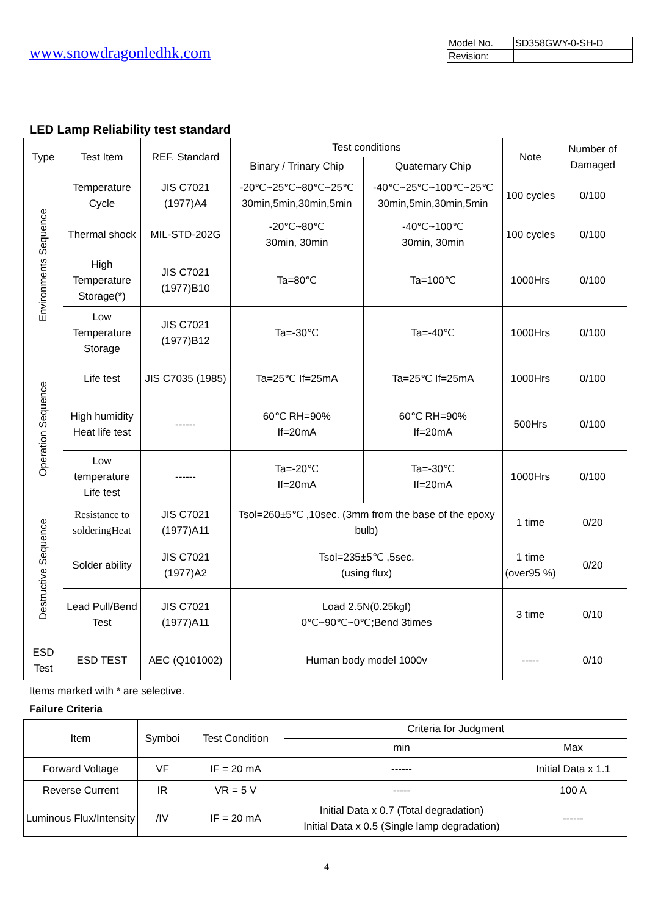www.snowdragonledhk.com
| Model No. | SD358GWY-0-SH-D |
| Revision: | |
LED Lamp Reliability test standard
| Type | Test Item | REF. Standard | Test conditions | | Note | Number of Damaged |
| --- | --- | --- | --- | --- | --- | --- |
| | | | Binary / Trinary Chip | Quaternary Chip | | |
| Environments Sequence | Temperature Cycle | JIS C7021 (1977)A4 | -20℃~25℃~80℃~25℃ 30min,5min,30min,5min | -40℃~25℃~100℃~25℃ 30min,5min,30min,5min | 100 cycles | 0/100 |
| | Thermal shock | MIL-STD-202G | -20℃~80℃ 30min, 30min | -40℃~100℃ 30min, 30min | 100 cycles | 0/100 |
| | High Temperature Storage(*) | JIS C7021 (1977)B10 | Ta=80℃ | Ta=100℃ | 1000Hrs | 0/100 |
| | Low Temperature Storage | JIS C7021 (1977)B12 | Ta=-30℃ | Ta=-40℃ | 1000Hrs | 0/100 |
| Operation Sequence | Life test | JIS C7035 (1985) | Ta=25℃ If=25mA | Ta=25℃ If=25mA | 1000Hrs | 0/100 |
| | High humidity Heat life test | ------ | 60℃ RH=90% If=20mA | 60℃ RH=90% If=20mA | 500Hrs | 0/100 |
| | Low temperature Life test | ------ | Ta=-20℃ If=20mA | Ta=-30℃ If=20mA | 1000Hrs | 0/100 |
| Destructive Sequence | Resistance to solderingHeat | JIS C7021 (1977)A11 | Tsol=260±5℃ ,10sec. (3mm from the base of the epoxy bulb) | | 1 time | 0/20 |
| | Solder ability | JIS C7021 (1977)A2 | Tsol=235±5℃ ,5sec. (using flux) | | 1 time (over95 %) | 0/20 |
| | Lead Pull/Bend Test | JIS C7021 (1977)A11 | Load 2.5N(0.25kgf) 0℃~90℃~0℃;Bend 3times | | 3 time | 0/10 |
| ESD Test | ESD TEST | AEC (Q101002) | Human body model 1000v | | ----- | 0/10 |
Items marked with * are selective.
Failure Criteria
| Item | Symboi | Test Condition | Criteria for Judgment | |
| --- | --- | --- | --- | --- |
| | | | min | Max |
| Forward Voltage | VF | IF = 20 mA | ------ | Initial Data x 1.1 |
| Reverse Current | IR | VR = 5 V | ----- | 100 A |
| Luminous Flux/Intensity | /IV | IF = 20 mA | Initial Data x 0.7 (Total degradation) Initial Data x 0.5 (Single lamp degradation) | ------ |
4